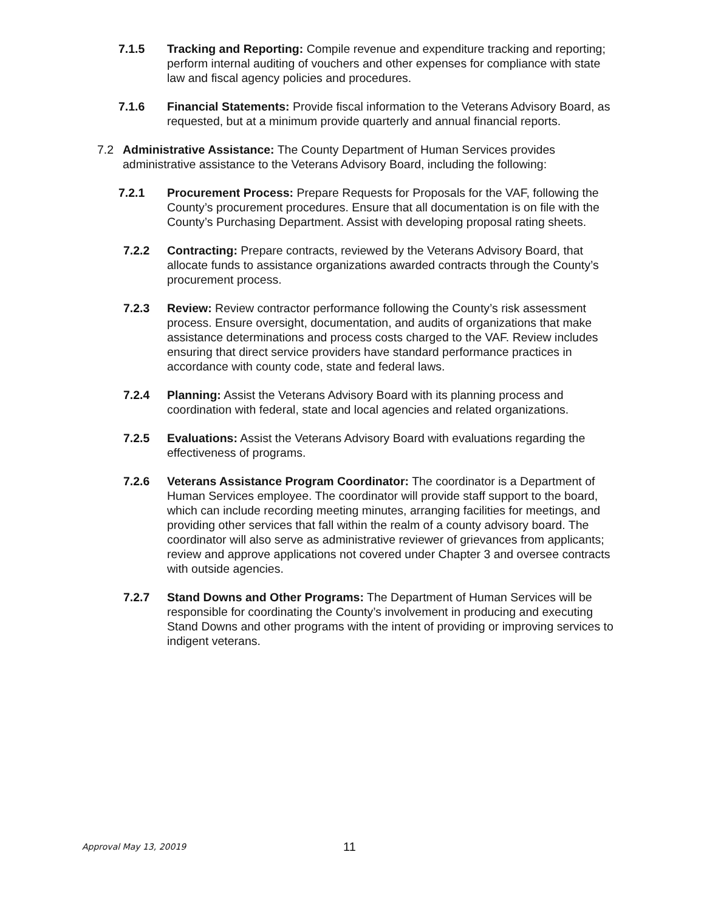7.1.5 Tracking and Reporting: Compile revenue and expenditure tracking and reporting; perform internal auditing of vouchers and other expenses for compliance with state law and fiscal agency policies and procedures.
7.1.6 Financial Statements: Provide fiscal information to the Veterans Advisory Board, as requested, but at a minimum provide quarterly and annual financial reports.
7.2 Administrative Assistance: The County Department of Human Services provides administrative assistance to the Veterans Advisory Board, including the following:
7.2.1 Procurement Process: Prepare Requests for Proposals for the VAF, following the County’s procurement procedures. Ensure that all documentation is on file with the County’s Purchasing Department. Assist with developing proposal rating sheets.
7.2.2 Contracting: Prepare contracts, reviewed by the Veterans Advisory Board, that allocate funds to assistance organizations awarded contracts through the County’s procurement process.
7.2.3 Review: Review contractor performance following the County’s risk assessment process. Ensure oversight, documentation, and audits of organizations that make assistance determinations and process costs charged to the VAF. Review includes ensuring that direct service providers have standard performance practices in accordance with county code, state and federal laws.
7.2.4 Planning: Assist the Veterans Advisory Board with its planning process and coordination with federal, state and local agencies and related organizations.
7.2.5 Evaluations: Assist the Veterans Advisory Board with evaluations regarding the effectiveness of programs.
7.2.6 Veterans Assistance Program Coordinator: The coordinator is a Department of Human Services employee. The coordinator will provide staff support to the board, which can include recording meeting minutes, arranging facilities for meetings, and providing other services that fall within the realm of a county advisory board. The coordinator will also serve as administrative reviewer of grievances from applicants; review and approve applications not covered under Chapter 3 and oversee contracts with outside agencies.
7.2.7 Stand Downs and Other Programs: The Department of Human Services will be responsible for coordinating the County’s involvement in producing and executing Stand Downs and other programs with the intent of providing or improving services to indigent veterans.
Approval May 13, 20019
11